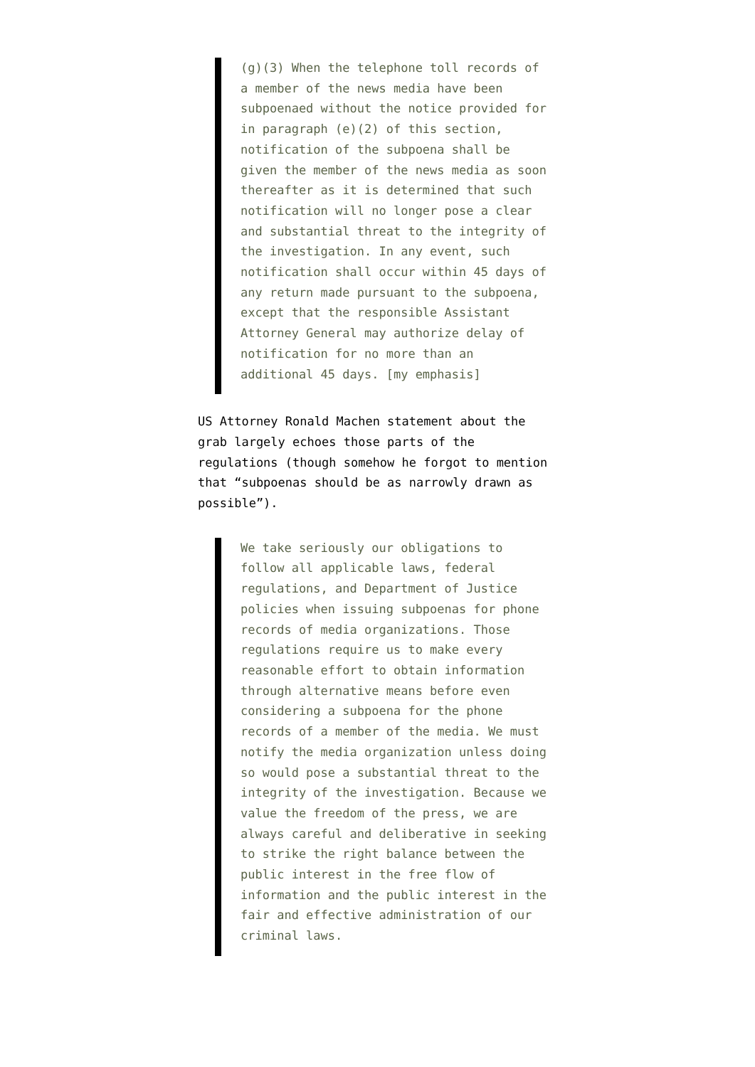(g)(3) When the telephone toll records of a member of the news media have been subpoenaed without the notice provided for in paragraph (e)(2) of this section, notification of the subpoena shall be given the member of the news media as soon thereafter as it is determined that such notification will no longer pose a clear and substantial threat to the integrity of the investigation. In any event, such notification shall occur within 45 days of any return made pursuant to the subpoena, except that the responsible Assistant Attorney General may authorize delay of notification for no more than an additional 45 days. [my emphasis]
US Attorney Ronald Machen statement about the grab largely echoes those parts of the regulations (though somehow he forgot to mention that “subpoenas should be as narrowly drawn as possible”).
We take seriously our obligations to follow all applicable laws, federal regulations, and Department of Justice policies when issuing subpoenas for phone records of media organizations. Those regulations require us to make every reasonable effort to obtain information through alternative means before even considering a subpoena for the phone records of a member of the media. We must notify the media organization unless doing so would pose a substantial threat to the integrity of the investigation. Because we value the freedom of the press, we are always careful and deliberative in seeking to strike the right balance between the public interest in the free flow of information and the public interest in the fair and effective administration of our criminal laws.